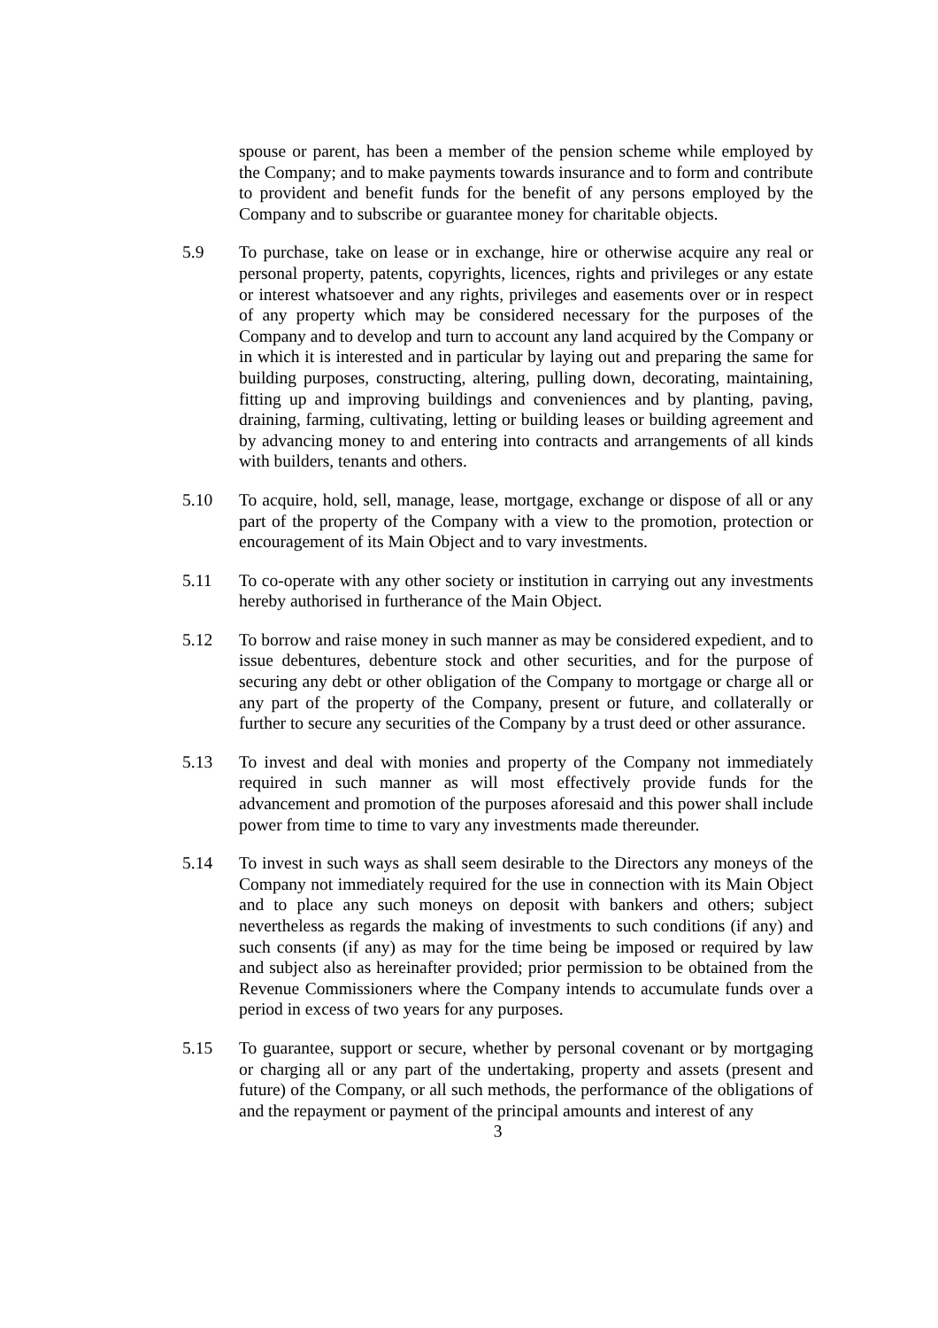spouse or parent, has been a member of the pension scheme while employed by the Company; and to make payments towards insurance and to form and contribute to provident and benefit funds for the benefit of any persons employed by the Company and to subscribe or guarantee money for charitable objects.
5.9 To purchase, take on lease or in exchange, hire or otherwise acquire any real or personal property, patents, copyrights, licences, rights and privileges or any estate or interest whatsoever and any rights, privileges and easements over or in respect of any property which may be considered necessary for the purposes of the Company and to develop and turn to account any land acquired by the Company or in which it is interested and in particular by laying out and preparing the same for building purposes, constructing, altering, pulling down, decorating, maintaining, fitting up and improving buildings and conveniences and by planting, paving, draining, farming, cultivating, letting or building leases or building agreement and by advancing money to and entering into contracts and arrangements of all kinds with builders, tenants and others.
5.10 To acquire, hold, sell, manage, lease, mortgage, exchange or dispose of all or any part of the property of the Company with a view to the promotion, protection or encouragement of its Main Object and to vary investments.
5.11 To co-operate with any other society or institution in carrying out any investments hereby authorised in furtherance of the Main Object.
5.12 To borrow and raise money in such manner as may be considered expedient, and to issue debentures, debenture stock and other securities, and for the purpose of securing any debt or other obligation of the Company to mortgage or charge all or any part of the property of the Company, present or future, and collaterally or further to secure any securities of the Company by a trust deed or other assurance.
5.13 To invest and deal with monies and property of the Company not immediately required in such manner as will most effectively provide funds for the advancement and promotion of the purposes aforesaid and this power shall include power from time to time to vary any investments made thereunder.
5.14 To invest in such ways as shall seem desirable to the Directors any moneys of the Company not immediately required for the use in connection with its Main Object and to place any such moneys on deposit with bankers and others; subject nevertheless as regards the making of investments to such conditions (if any) and such consents (if any) as may for the time being be imposed or required by law and subject also as hereinafter provided; prior permission to be obtained from the Revenue Commissioners where the Company intends to accumulate funds over a period in excess of two years for any purposes.
5.15 To guarantee, support or secure, whether by personal covenant or by mortgaging or charging all or any part of the undertaking, property and assets (present and future) of the Company, or all such methods, the performance of the obligations of and the repayment or payment of the principal amounts and interest of any
3